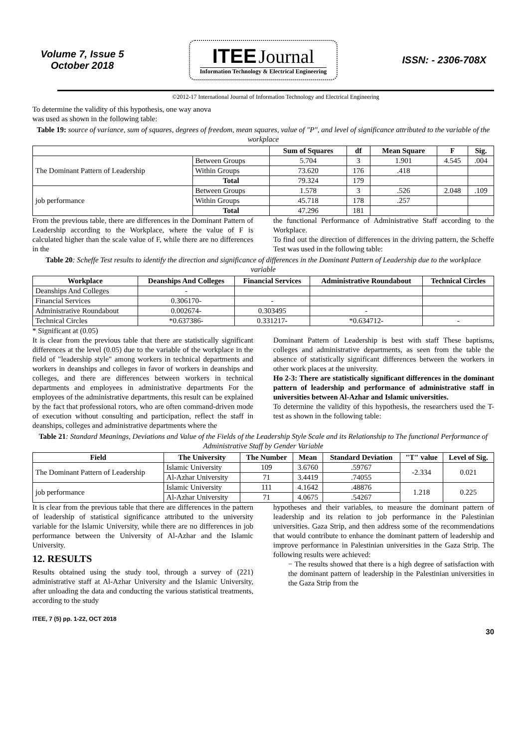Volume 7, Issue 5
October 2018
ITEE Journal
Information Technology & Electrical Engineering
ISSN: - 2306-708X
©2012-17 International Journal of Information Technology and Electrical Engineering
To determine the validity of this hypothesis, one way anova
was used as shown in the following table:
Table 19: source of variance, sum of squares, degrees of freedom, mean squares, value of "P", and level of significance attributed to the variable of the workplace
| | | Sum of Squares | df | Mean Square | F | Sig. |
| --- | --- | --- | --- | --- | --- | --- |
| The Dominant Pattern of Leadership | Between Groups | 5.704 | 3 | 1.901 | 4.545 | .004 |
| | Within Groups | 73.620 | 176 | .418 | | |
| | Total | 79.324 | 179 | | | |
| job performance | Between Groups | 1.578 | 3 | .526 | 2.048 | .109 |
| | Within Groups | 45.718 | 178 | .257 | | |
| | Total | 47.296 | 181 | | | |
From the previous table, there are differences in the Dominant Pattern of Leadership according to the Workplace, where the value of F is calculated higher than the scale value of F, while there are no differences in the
the functional Performance of Administrative Staff according to the Workplace.
To find out the direction of differences in the driving pattern, the Scheffe Test was used in the following table:
Table 20: Scheffe Test results to identify the direction and significance of differences in the Dominant Pattern of Leadership due to the workplace variable
| Workplace | Deanships And Colleges | Financial Services | Administrative Roundabout | Technical Circles |
| --- | --- | --- | --- | --- |
| Deanships And Colleges | - | | | |
| Financial Services | 0.306170- | - | | |
| Administrative Roundabout | 0.002674- | 0.303495 | - | |
| Technical Circles | *0.637386- | 0.331217- | *0.634712- | - |
* Significant at (0.05)
It is clear from the previous table that there are statistically significant differences at the level (0.05) due to the variable of the workplace in the field of "leadership style" among workers in technical departments and workers in deanships and colleges in favor of workers in deanships and colleges, and there are differences between workers in technical departments and employees in administrative departments For the employees of the administrative departments, this result can be explained by the fact that professional rotors, who are often command-driven mode of execution without consulting and participation, reflect the staff in deanships, colleges and administrative departments where the
Dominant Pattern of Leadership is best with staff These baptisms, colleges and administrative departments, as seen from the table the absence of statistically significant differences between the workers in other work places at the university.
Ho 2-3: There are statistically significant differences in the dominant pattern of leadership and performance of administrative staff in universities between Al-Azhar and Islamic universities.
To determine the validity of this hypothesis, the researchers used the T-test as shown in the following table:
Table 21: Standard Meanings, Deviations and Value of the Fields of the Leadership Style Scale and its Relationship to The functional Performance of Administrative Staff by Gender Variable
| Field | The University | The Number | Mean | Standard Deviation | "T" value | Level of Sig. |
| --- | --- | --- | --- | --- | --- | --- |
| The Dominant Pattern of Leadership | Islamic University | 109 | 3.6760 | .59767 | -2.334 | 0.021 |
| | Al-Azhar University | 71 | 3.4419 | .74055 | | |
| job performance | Islamic University | 111 | 4.1642 | .48876 | 1.218 | 0.225 |
| | Al-Azhar University | 71 | 4.0675 | .54267 | | |
It is clear from the previous table that there are differences in the pattern of leadership of statistical significance attributed to the university variable for the Islamic University, while there are no differences in job performance between the University of Al-Azhar and the Islamic University.
12. RESULTS
Results obtained using the study tool, through a survey of (221) administrative staff at Al-Azhar University and the Islamic University, after unloading the data and conducting the various statistical treatments, according to the study
hypotheses and their variables, to measure the dominant pattern of leadership and its relation to job performance in the Palestinian universities. Gaza Strip, and then address some of the recommendations that would contribute to enhance the dominant pattern of leadership and improve performance in Palestinian universities in the Gaza Strip. The following results were achieved:
− The results showed that there is a high degree of satisfaction with the dominant pattern of leadership in the Palestinian universities in the Gaza Strip from the
ITEE, 7 (5) pp. 1-22, OCT 2018
30